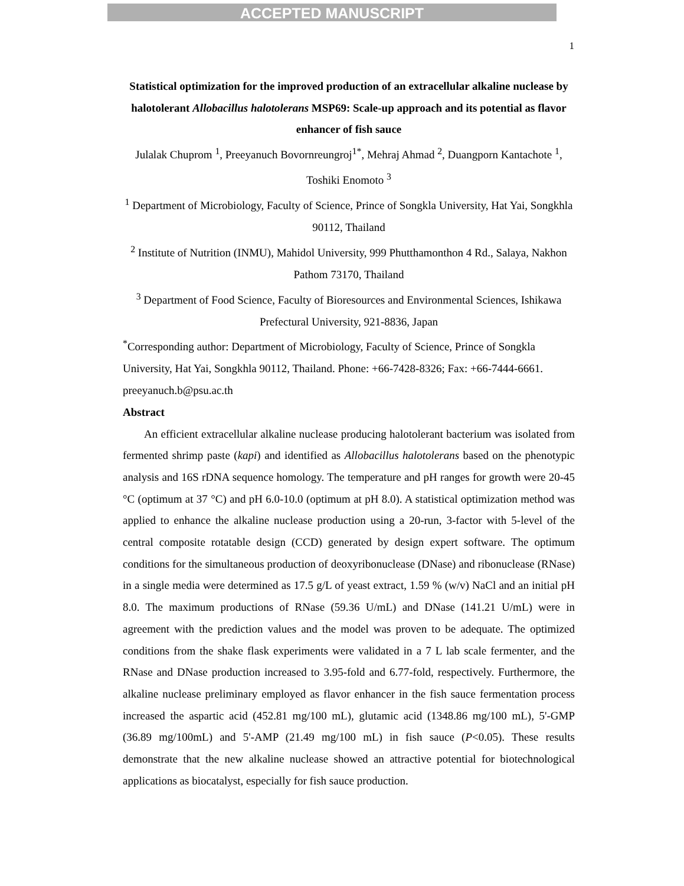ACCEPTED MANUSCRIPT
1
Statistical optimization for the improved production of an extracellular alkaline nuclease by halotolerant Allobacillus halotolerans MSP69: Scale-up approach and its potential as flavor enhancer of fish sauce
Julalak Chuprom <sup>1</sup>, Preeyanuch Bovornreungroj<sup>1*</sup>, Mehraj Ahmad <sup>2</sup>, Duangporn Kantachote <sup>1</sup>, Toshiki Enomoto <sup>3</sup>
<sup>1</sup> Department of Microbiology, Faculty of Science, Prince of Songkla University, Hat Yai, Songkhla 90112, Thailand
<sup>2</sup> Institute of Nutrition (INMU), Mahidol University, 999 Phutthamonthon 4 Rd., Salaya, Nakhon Pathom 73170, Thailand
<sup>3</sup> Department of Food Science, Faculty of Bioresources and Environmental Sciences, Ishikawa Prefectural University, 921-8836, Japan
<sup>*</sup> Corresponding author: Department of Microbiology, Faculty of Science, Prince of Songkla University, Hat Yai, Songkhla 90112, Thailand. Phone: +66-7428-8326; Fax: +66-7444-6661. preeyanuch.b@psu.ac.th
Abstract
An efficient extracellular alkaline nuclease producing halotolerant bacterium was isolated from fermented shrimp paste (kapi) and identified as Allobacillus halotolerans based on the phenotypic analysis and 16S rDNA sequence homology. The temperature and pH ranges for growth were 20-45 °C (optimum at 37 °C) and pH 6.0-10.0 (optimum at pH 8.0). A statistical optimization method was applied to enhance the alkaline nuclease production using a 20-run, 3-factor with 5-level of the central composite rotatable design (CCD) generated by design expert software. The optimum conditions for the simultaneous production of deoxyribonuclease (DNase) and ribonuclease (RNase) in a single media were determined as 17.5 g/L of yeast extract, 1.59 % (w/v) NaCl and an initial pH 8.0. The maximum productions of RNase (59.36 U/mL) and DNase (141.21 U/mL) were in agreement with the prediction values and the model was proven to be adequate. The optimized conditions from the shake flask experiments were validated in a 7 L lab scale fermenter, and the RNase and DNase production increased to 3.95-fold and 6.77-fold, respectively. Furthermore, the alkaline nuclease preliminary employed as flavor enhancer in the fish sauce fermentation process increased the aspartic acid (452.81 mg/100 mL), glutamic acid (1348.86 mg/100 mL), 5'-GMP (36.89 mg/100mL) and 5'-AMP (21.49 mg/100 mL) in fish sauce (P<0.05). These results demonstrate that the new alkaline nuclease showed an attractive potential for biotechnological applications as biocatalyst, especially for fish sauce production.